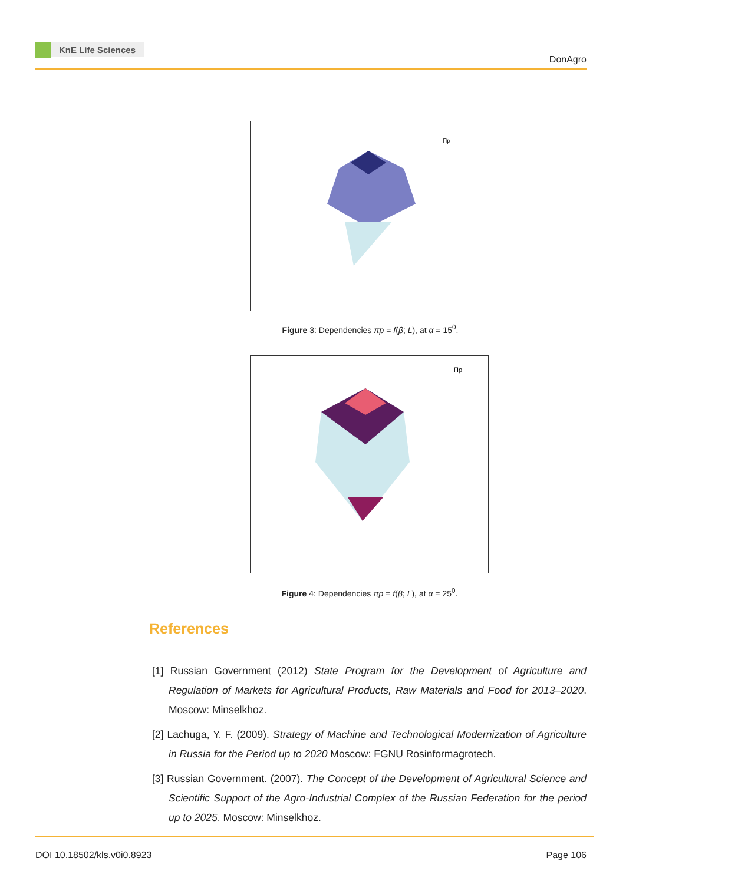KnE Life Sciences
DonAgro
Пр
Figure 3: Dependencies πp = f(β; L), at α = 15<sup>0</sup>.
Пр
Figure 4: Dependencies πp = f(β; L), at α = 25<sup>0</sup>.
References
[1] Russian Government (2012) State Program for the Development of Agriculture and Regulation of Markets for Agricultural Products, Raw Materials and Food for 2013–2020. Moscow: Minselkhoz.
[2] Lachuga, Y. F. (2009). Strategy of Machine and Technological Modernization of Agriculture in Russia for the Period up to 2020 Moscow: FGNU Rosinformagrotech.
[3] Russian Government. (2007). The Concept of the Development of Agricultural Science and Scientific Support of the Agro-Industrial Complex of the Russian Federation for the period up to 2025. Moscow: Minselkhoz.
DOI 10.18502/kls.v0i0.8923 Page 106